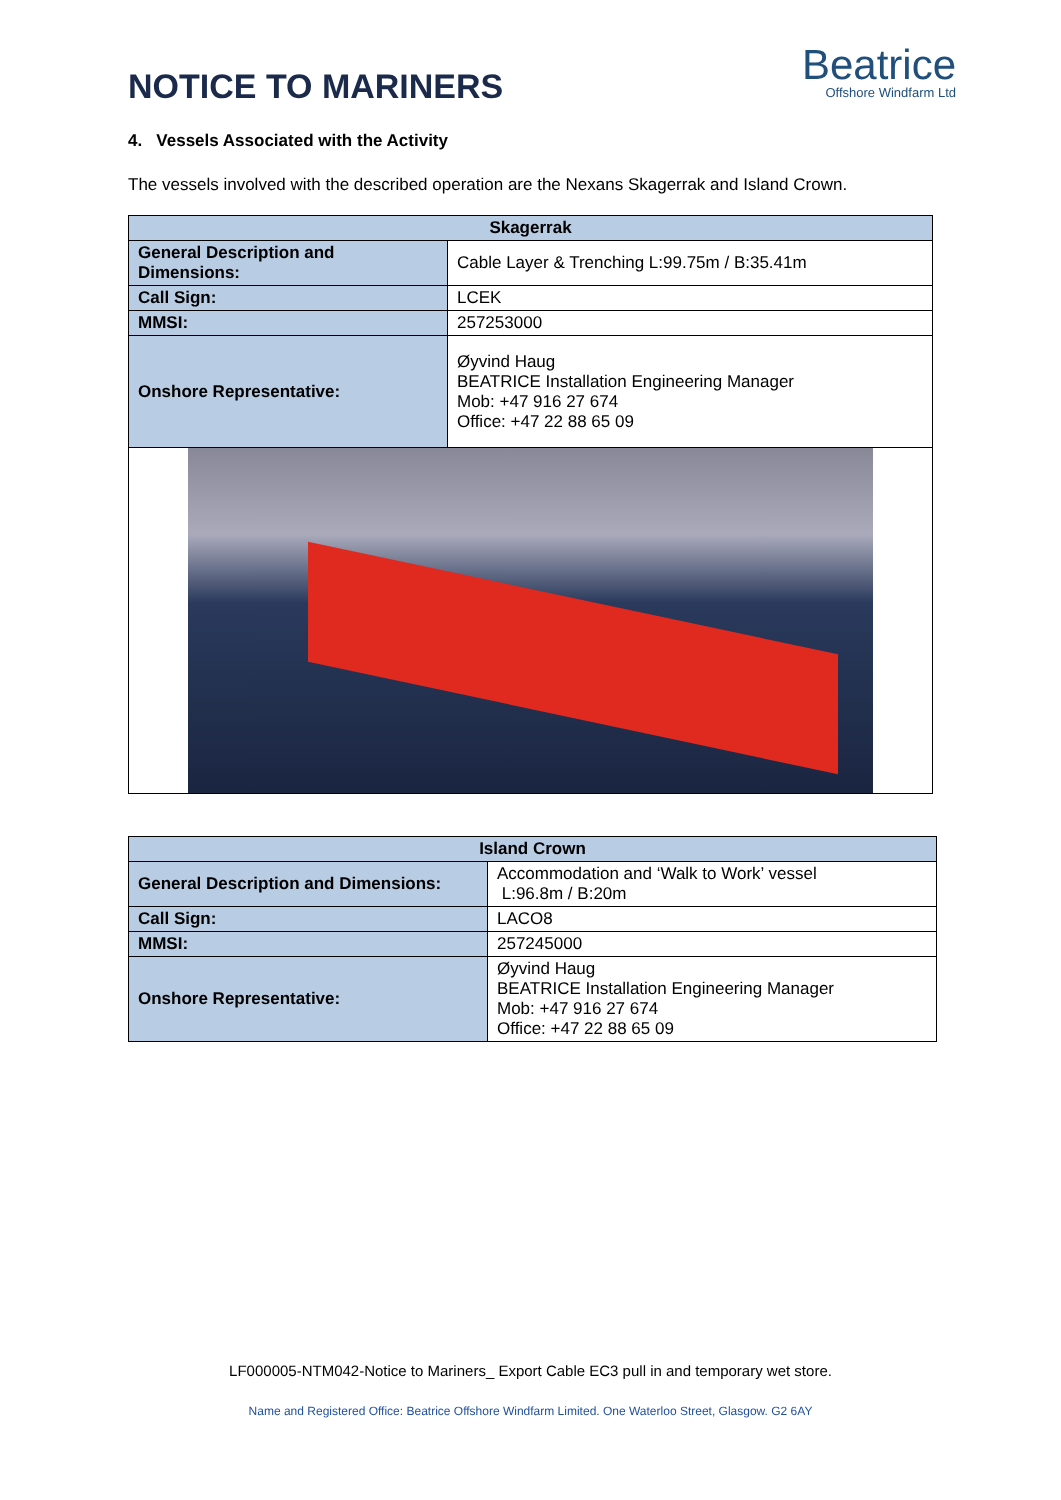NOTICE TO MARINERS
Beatrice
Offshore Windfarm Ltd
4. Vessels Associated with the Activity
The vessels involved with the described operation are the Nexans Skagerrak and Island Crown.
| Skagerrak | |
| --- | --- |
| General Description and Dimensions: | Cable Layer & Trenching L:99.75m / B:35.41m |
| Call Sign: | LCEK |
| MMSI: | 257253000 |
| Onshore Representative: | Øyvind Haug BEATRICE Installation Engineering Manager Mob: +47 916 27 674 Office: +47 22 88 65 09 |
| Island Crown | |
| --- | --- |
| General Description and Dimensions: | Accommodation and ‘Walk to Work’ vessel L:96.8m / B:20m |
| Call Sign: | LACO8 |
| MMSI: | 257245000 |
| Onshore Representative: | Øyvind Haug BEATRICE Installation Engineering Manager Mob: +47 916 27 674 Office: +47 22 88 65 09 |
LF000005-NTM042-Notice to Mariners_ Export Cable EC3 pull in and temporary wet store.
Name and Registered Office: Beatrice Offshore Windfarm Limited. One Waterloo Street, Glasgow. G2 6AY